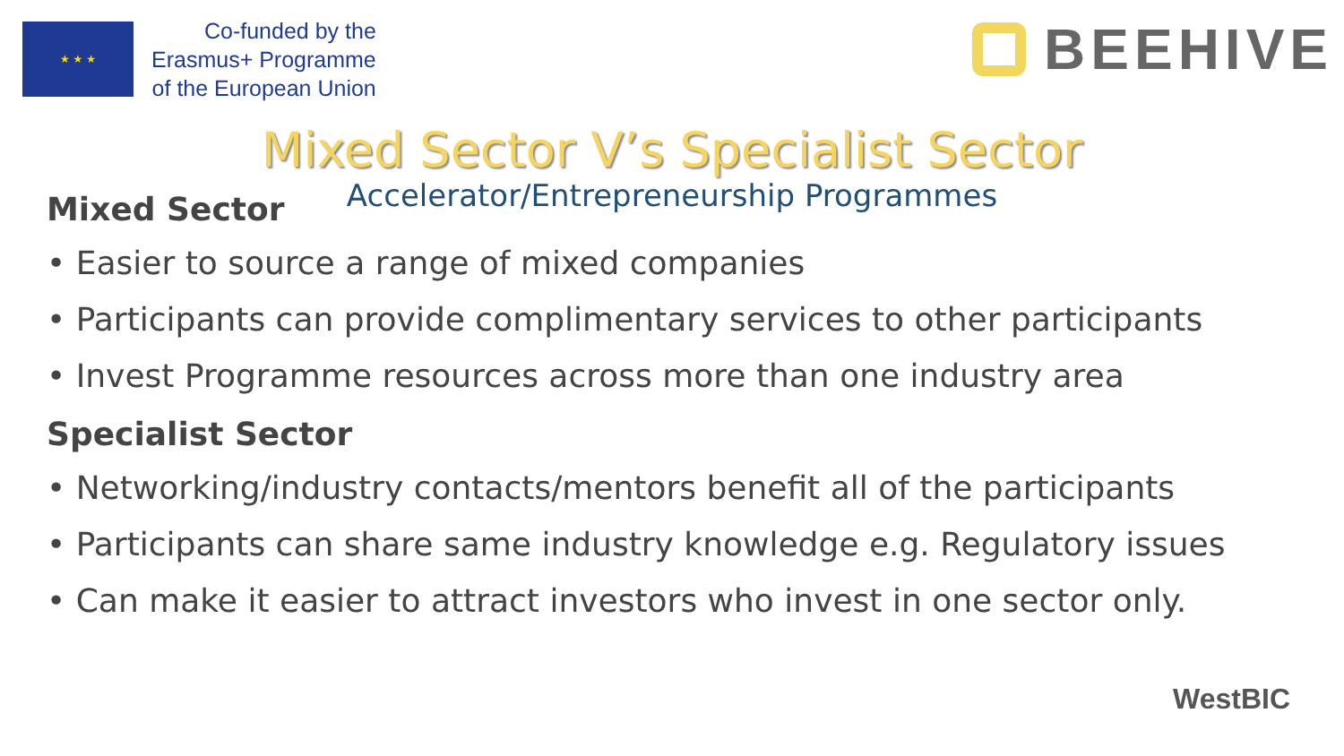★ ★ ★
Co-funded by the
Erasmus+ Programme
of the European Union
BEEHIVE
Mixed Sector V’s Specialist Sector
Accelerator/Entrepreneurship Programmes
Mixed Sector
• Easier to source a range of mixed companies
• Participants can provide complimentary services to other participants
• Invest Programme resources across more than one industry area
Specialist Sector
• Networking/industry contacts/mentors benefit all of the participants
• Participants can share same industry knowledge e.g. Regulatory issues
• Can make it easier to attract investors who invest in one sector only.
WestBIC